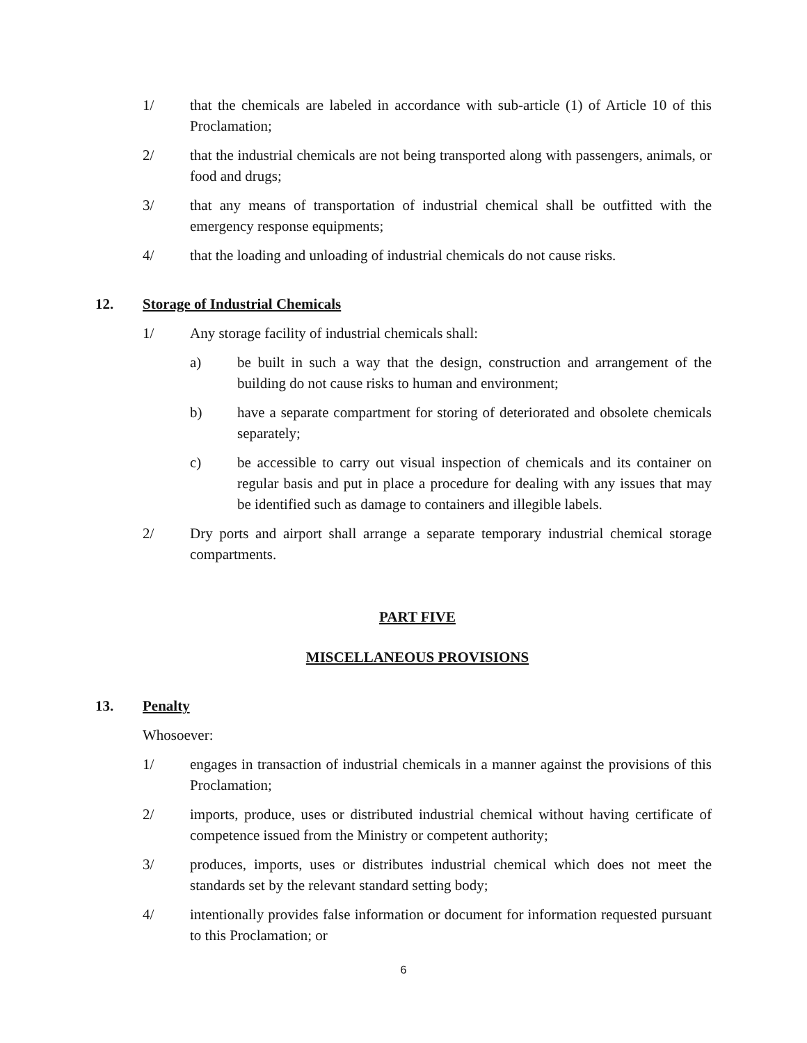1/ that the chemicals are labeled in accordance with sub-article (1) of Article 10 of this Proclamation;
2/ that the industrial chemicals are not being transported along with passengers, animals, or food and drugs;
3/ that any means of transportation of industrial chemical shall be outfitted with the emergency response equipments;
4/ that the loading and unloading of industrial chemicals do not cause risks.
12. Storage of Industrial Chemicals
1/ Any storage facility of industrial chemicals shall:
a) be built in such a way that the design, construction and arrangement of the building do not cause risks to human and environment;
b) have a separate compartment for storing of deteriorated and obsolete chemicals separately;
c) be accessible to carry out visual inspection of chemicals and its container on regular basis and put in place a procedure for dealing with any issues that may be identified such as damage to containers and illegible labels.
2/ Dry ports and airport shall arrange a separate temporary industrial chemical storage compartments.
PART FIVE
MISCELLANEOUS PROVISIONS
13. Penalty
Whosoever:
1/ engages in transaction of industrial chemicals in a manner against the provisions of this Proclamation;
2/ imports, produce, uses or distributed industrial chemical without having certificate of competence issued from the Ministry or competent authority;
3/ produces, imports, uses or distributes industrial chemical which does not meet the standards set by the relevant standard setting body;
4/ intentionally provides false information or document for information requested pursuant to this Proclamation; or
6